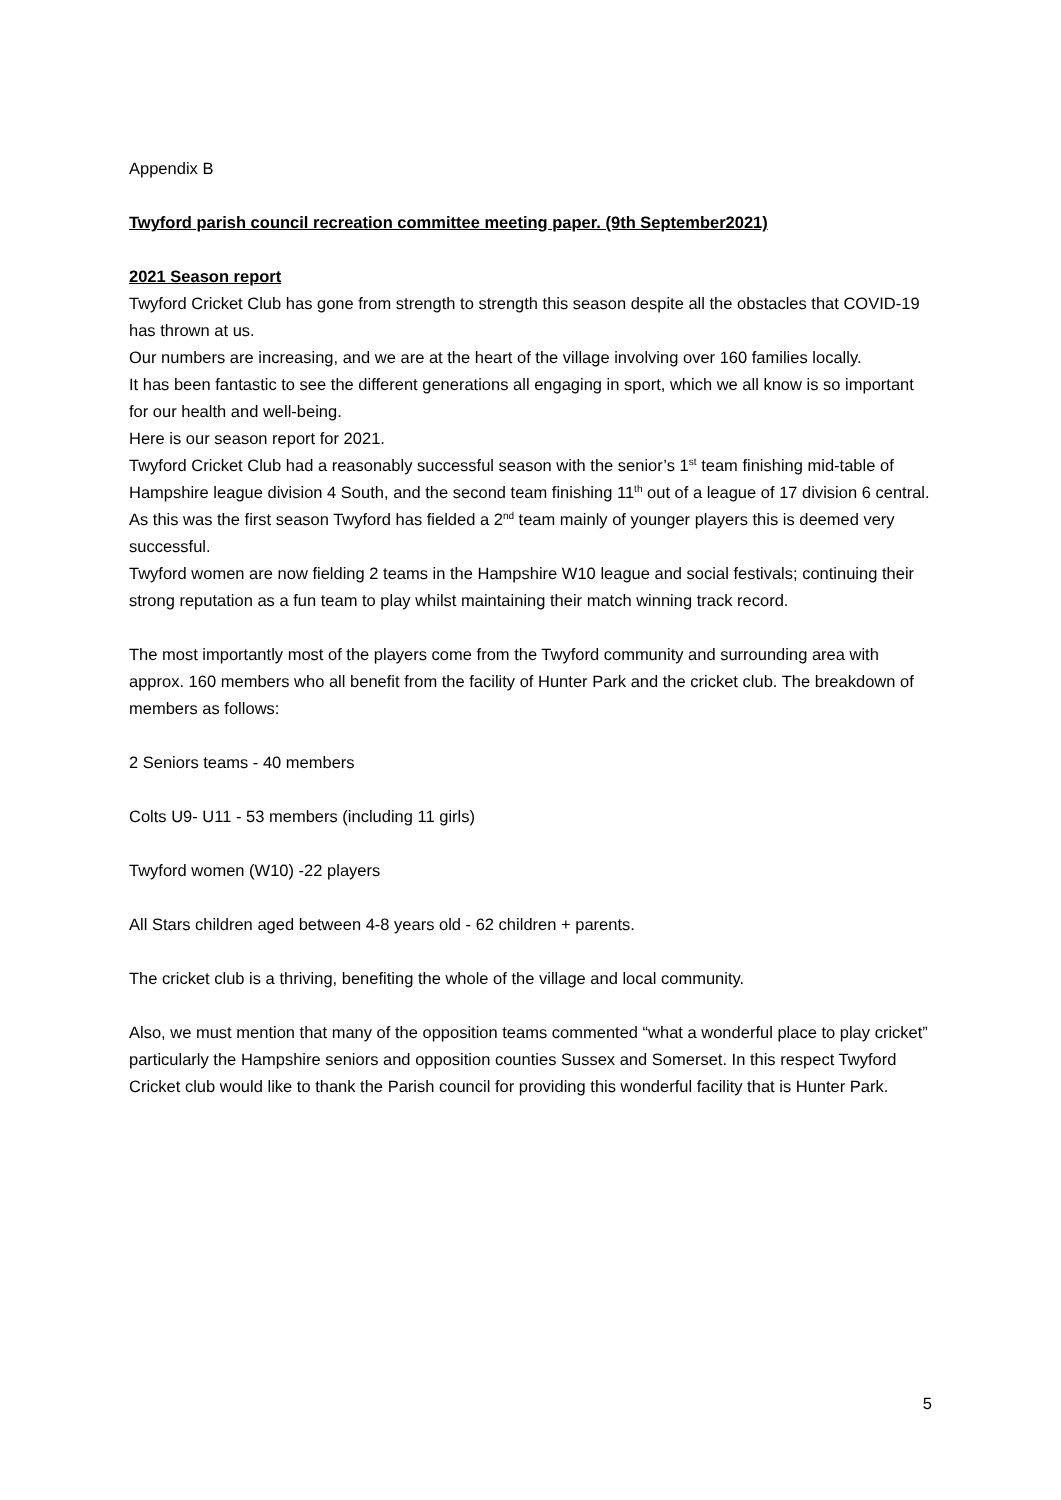Appendix B
Twyford parish council recreation committee meeting paper. (9th September2021)
2021 Season report
Twyford Cricket Club has gone from strength to strength this season despite all the obstacles that COVID-19 has thrown at us.
Our numbers are increasing, and we are at the heart of the village involving over 160 families locally.
It has been fantastic to see the different generations all engaging in sport, which we all know is so important for our health and well-being.
Here is our season report for 2021.
Twyford Cricket Club had a reasonably successful season with the senior’s 1<sup>st</sup> team finishing mid-table of Hampshire league division 4 South, and the second team finishing 11<sup>th</sup> out of a league of 17 division 6 central. As this was the first season Twyford has fielded a 2<sup>nd</sup> team mainly of younger players this is deemed very successful.
Twyford women are now fielding 2 teams in the Hampshire W10 league and social festivals; continuing their strong reputation as a fun team to play whilst maintaining their match winning track record.
The most importantly most of the players come from the Twyford community and surrounding area with approx. 160 members who all benefit from the facility of Hunter Park and the cricket club. The breakdown of members as follows:
2 Seniors teams - 40 members
Colts U9- U11 - 53 members (including 11 girls)
Twyford women (W10) -22 players
All Stars children aged between 4-8 years old - 62 children + parents.
The cricket club is a thriving, benefiting the whole of the village and local community.
Also, we must mention that many of the opposition teams commented “what a wonderful place to play cricket” particularly the Hampshire seniors and opposition counties Sussex and Somerset. In this respect Twyford Cricket club would like to thank the Parish council for providing this wonderful facility that is Hunter Park.
5